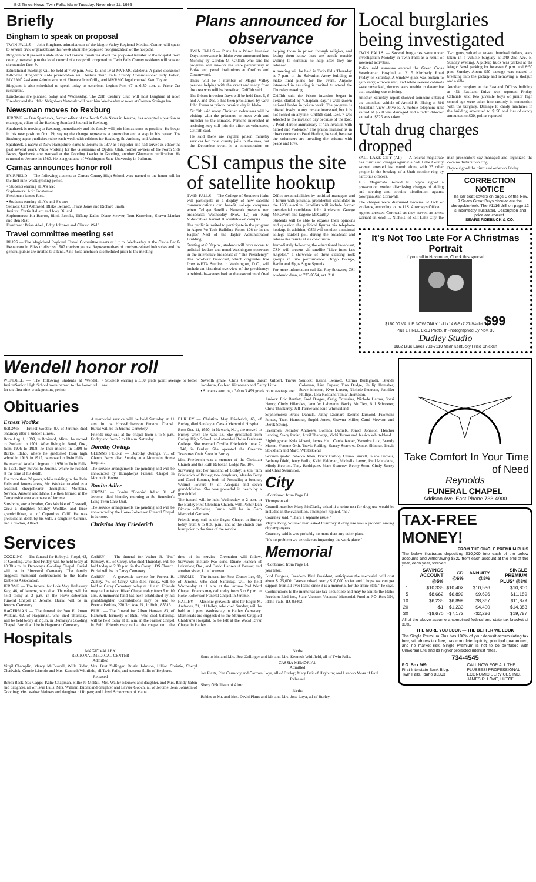B-2 Times-News, Twin Falls, Idaho Tuesday, November 11, 1986
Briefly
Bingham to speak on proposal
TWIN FALLS — John Bingham, administrator of the Magic Valley Regional Medical Center, will speak to several civic organizations this week about the proposed reorganization of the hospital.
Bingham will present a slide show and answer questions about the proposed transfer of the hospital from county ownership to the local control of a nonprofit corporation. Twin Falls County residents will vote on the transfer Dec. 9.
Educational meetings will be held at 7:30 p.m. Nov. 13 and 19 at MVRMC cafeteria. A panel discussion following Bingham's slide presentation will feature Twin Falls County Commissioner Judy Felton, MVRMC Assistant Administrator of Finance Don Crilly, and MVRMC legal counsel Kent Taylor.
Bingham is also scheduled to speak today to American Legion Post #7 at 6:30 p.m. at Prime Cut restaurant.
Luncheons are planned today and Wednesday. The 20th Century Club will host Bingham at noon Tuesday and the Idaho Neighbors Network will hear him Wednesday at noon at Canyon Springs Inn.
Newsman moves to Rexburg
JEROME — Don Sparhawk, former editor of the North Side News in Jerome, has accepted a position as managing editor of the Rexburg Standard Journal in Rexburg.
Sparhawk is moving to Rexburg immediately and his family will join him as soon as possible. He began in his new position Oct. 29, saying the change represents a promotion and a step in his career. The Rexburg paper publishes twice each week with editions for Rexburg, St. Anthony and Ashton.
Sparhawk, a native of New Hampshire, came to Jerome in 1977 as a reporter and had served as editor the past several years. While working for the Glasmanns of Ogden, Utah, former owners of the North Side News, Sparhawk also worked at the Gooding Leader in Gooding, another Glasmann publication. He returned to Jerome in 1980. He is a graduate of Washington State University in Pullman.
Camas announces honor roll
FAIRFIELD — The following students at Camas County High School were named to the honor roll for the first nine-week grading period.
• Students earning all A's are:
Sophomore: Aric Frostenson.
Freshman: James Rice.
• Students earning all A's and B's are:
Seniors: Carl Ashmead, Blake Bennett, Travis Jones and Richard Smith.
Juniors: Curtis Ballard and Joey Dillard.
Sophomores: Kit Barron, Bindi Brooks, Tiffany Dalin, Diane Keever, Tom Knowlton, Shawn Manker and Ben Rast.
Freshmen: Brian Abell, Eddy Johnson and Clinton Wolf.
Travel committee meeting set
BLISS — The Magicland Regional Travel Committee meets at 1 p.m. Wednesday at the Circle Bar & Restaurant in Bliss to discuss 1987 tourism grants. Representatives of tourism-related industries and the general public are invited to attend. A no-host luncheon is scheduled prior to the meeting.
Plans announced for observance
TWIN FALLS — Plans for a Prison Invasion Days observance in Idaho were announced here Monday by Gordon M. Griffith who said the program will involve the state penitentiary in Boise and penal institutions at Orofino and Cottonwood.
There will be a number of Magic Valley persons helping with the event and many from the area who will be benefited, Griffith said.
The Prison Invasion Days will be held Dec. 5, 6 and 7, and Dec. 7 has been proclaimed by Gov. John Evans as prison invasion day in Idaho.
Griffith said many Christian volunteers will be visiting with the prisoners to meet with and minister to the inmates. Persons interested in assisting may still join the effort as volunteers, Griffith said.
He said there are regular prison ministry services for most county jails in the area, but the December event is a concentration on helping those in prison through religion, and letting them know there are people outside willing to continue to help after they are released.
A meeting will be held in Twin Falls Thursday at 7 p.m. in the Salvation Army building to make final plans for the event. Anyone interested in assisting is invited to attend the Thursday meeting.
Griffith said the Prison Invasion began in Texas, started by "Chaplain Ray," a well known national leader in prison work. The program is offered freely to any inmate interested, but it is not forced on anyone, Griffith said. Dec. 7 was selected as the invasion day because of the Dec. 7 Pearl Harbor anniversary of "an invasion with hatred and violence." The prison invasion is in direct contrast to Pearl Harbor, he said, because the volunteers are invading the prisons with peace and love.
CSI campus the site of satellite hookup
TWIN FALLS — The College of Southern Idaho will participate in a display of how satellite communications can benefit college campuses when College Satellite Network presents two broadcasts Wednesday (Nov. 12) on King Videocable Channel 10 available on campus.
The public is invited to participate in the program in Aspen Vo-Tech Building Room 108 or in the Eagles' Nest of the Taylor Administration Building.
Starting at 6:30 p.m., students will have access to political leaders and noted Washington observers in the interactive broadcast of "The Presidency." The two-hour broadcast, which originates live from WETA Studios in Washington, D.C., will include an historical overview of the presidency: a behind-the-scenes look at the execution of Oval Office responsibilities by political managers and a forum with potential presidential candidates in the 1988 election. Panelists will include former presidential candidates John Anderson, George McGovern and Eugene McCarthy.
Students will be able to express their opinions and question the political figures via telephone hookup. In addition, CSN will conduct a national college student poll during the broadcast and release the results at its conclusion.
Immediately following the educational broadcast, CSN will present via satellite "Live from Los Angeles," a showcase of three exciting rock groups in live performance: Oingo Boingo, Berlin and Sigue Sigue Sputnik.
For more information call Dr. Roy Strawser, CSI academic dean, at 733-9554, ext. 218.
Local burglaries being investigated
TWIN FALLS — Several burglaries were under investigation Monday in Twin Falls as a result of weekend activities.
Police said someone entered the Green Cross Veterinarian Hospital at 2115 Kimberly Road Friday or Saturday. A window glass was broken to gain entry, officers said, and while several cabinets were ransacked, doctors were unable to determine that anything was missing.
Another Saturday report showed someone entered the unlocked vehicle of Arnold R. Elsing at 816 Mountain View Drive E. A mobile telephone unit valued at $500 was damaged and a radar detector valued at $325 was taken.
Two guns, valued at several hundred dollars, were taken in a vehicle burglary at 340 2nd Ave. E. Sunday evening. A pickup truck was parked at the Magic Bowl parking lot between 6 p.m. and 8:50 p.m. Sunday. About $50 damage was caused in breaking into the pickup and removing a shotgun and a rifle.
Another burglary at the Eastland Offices building at 451 Eastland Drive was reported Friday. Officials said two juvenile boys of junior high school age were taken into custody in connection with the burglary. Damage to candy machines in the building amounted to $150 and loss of candy amounted to $20, police reported.
Utah drug charges dropped
SALT LAKE CITY (AP) — A federal magistrate has dismissed charges against a Salt Lake County woman arrested last month along with 23 other people in the breakup of a Utah cocaine ring by narcotics officers.
U.S. Magistrate Ronald N. Boyce signed a prosecution motion dismissing charges of aiding and abetting and cocaine distribution against Georgina Ann Cornwall.
The charges were dismissed because of lack of evidence, according to the U.S. Attorney's Office.
Agents arrested Cornwall as they served an arrest warrant on Scott L. Nichols, of Salt Lake City, the man prosecutors say managed and organized the cocaine distribution ring.
Boyce signed the dismissal order on Friday.
CORRECTION NOTICE
The car seat covers on page 3 of the Nov. 9 Sears Great Buys circular are the sheepskin-look. The #1116 drill on page 12 is incorrectly illustrated. Description and price are correct.
SEARS ROEBUCK & CO.
It's Not Too Late For A Christmas Portrait
If you call in November, Check this special.
$160.00 VALUE NOW ONLY 1-11x14 6-5x7 27-Wallet $99
Plus 1 FREE 8x10 Photo, If Photographed By Nov. 30
Dudley Studio
1062 Blue Lakes 733-7110 Near Kentucky Fried Chicken
Wendell honor roll
WENDELL — The following students at Wendell Junior/Senior High School were named to the honor roll for the first nine-week grading period:
• Students earning a 3.50 grade point average or better are:
Seventh grade: Chris German, Jarom Gilbert, Travis Jacobson, Colleen Kinnaman and Cathy Little.
• Students earning a 3.0 to 3.499 grade point average are:
Seniors: Kenna Bennett, Carma Bertagnolli, Brenda Coleman, Lisa Depew, Tina Dodge, Phillip Hamsher, Steve Johnson, Kym Larsen, Nichole Peterson, Jennifer Phillips, Lisa Rost and Tonia Thomason.
Obituaries
Ernest Wodtke
JEROME — Ernest Wodtke, 87, of Jerome, died Saturday after a sudden illness.
Born Aug. 1, 1899, in Brainard, Minn., he moved to Portland in 1901. After living in Bend, Ore., from 1906 to 1908, he then moved in 1909 to Burke, Idaho, where he graduated from high school in 1918. In 1919, he moved to Twin Falls.
He married Adella Lingnau in 1930 in Twin Falls. In 1931, they moved to Jerome, where he resided at the time of his death.
For more than 20 years, while residing in the Twin Falls and Jerome areas, Mr. Wodtke traveled as a seasonal sheepshearer throughout Montana, Nevada, Arizona and Idaho. He then farmed in the Canyonside area southeast of Jerome.
Surviving are: a brother, Gus Wodtke of Creswell, Ore.; a daughter, Shirley Wodtke, and three grandchildren, all of Cupertino, Calif. He was preceded in death by his wife, a daughter, Corrine, and a brother, Alfred.
A memorial service will be held Saturday at 11 a.m. in the Hove-Robertson Funeral Chapel. Burial will be in Jerome Cemetery.
Friends may call at the chapel from 5 to 8 p.m. Friday and from 9 to 10 a.m. Saturday.
Dorothy Owings
GLENNS FERRY — Dorothy Owings, 73, of Glenns Ferry, died Sunday at a Mountain Home hospital.
The service arrangements are pending and will be announced by Humpherys Funeral Chapel in Mountain Home.
Bonita Adler
JEROME — Bonita "Bonnie" Adler, 81, of Jerome, died Monday morning at St. Benedict's Long Term Care Unit.
The service arrangements are pending and will be announced by the Hove-Robertson Funeral Chapel in Jerome.
Christina May Friederich
BURLEY — Christina May Friederich, 66, of Burley, died Sunday at Cassia Memorial Hospital.
Born Oct. 11, 1920, in Newark, N.J., she moved to Burley when she was 13. She graduated from Burley High School, and attended Boise Business College. She married Orville Friederich June 7, 1940, in Burley. She operated the Creative Treasures Craft Store in Burley.
Mrs. Friederich was a member of the Christian Church and the Ruth Rebekah Lodge No. 107.
Surviving are: her husband of Burley; a son, Tim Friederich of Burley; two daughters, Marsha Terry and Carol Bonner, both of Pocatello; a brother, Wilmot Powers Jr. of Acequia; and seven grandchildren. She was preceded in death by a grandchild.
The funeral will be held Wednesday at 2 p.m. in the Burley First Christian Church, with Pastor Dan Dixson officiating. Burial will be in Gem Memorial Gardens.
Friends may call at the Payne Chapel in Burley today from 6 to 8:30 p.m., and at the church one hour prior to the time of the service.
Services
GOODING — The funeral for Bobby J. Floyd, 43, of Gooding, who died Friday, will be held today at 10:30 a.m. in Demaray's Gooding Chapel. Burial will be in Elmwood Cemetery. The family suggests memorial contributions to the Idaho Diabetes Association.
JEROME — The funeral for Lois May Hathaway Kay, 46, of Jerome, who died Thursday, will be held today at 2 p.m. in the Hove-Robertson Funeral Chapel in Jerome. Burial will be in Jerome Cemetery.
HAGERMAN — The funeral for Veo E. Pruett Wilkins, 62, of Hagerman, who died Thursday, will be held today at 2 p.m. in Demaray's Gooding Chapel. Burial will be in Hagerman Cemetery.
CAREY — The funeral for Walter B. "Pat" Ramsey, 81, of Carey, who died Thursday, will be held today at 2:30 p.m. in the Carey LDS Church. Burial will be in Carey Cemetery.
CAREY — A graveside service for Forrest B. Zulkey, 76, of Carey, who died Friday, will be held at Carey Cemetery today at 11 a.m. Friends may call at Wood River Chapel today from 9 to 10 a.m. A memorial fund has been established by his granddaughter. Contributions may be sent to Brenda Perkins, 220 3rd Ave. N., in Buhl, 83316.
BUHL — The funeral for Albert Hansen, 83, of Hammett, formerly of Buhl, who died Saturday, will be held today at 11 a.m. in the Farmer Chapel in Buhl. Friends may call at the chapel until the time of the service. Cremation will follow. Survivors include two sons, Duane Hansen of Lakeview, Ore., and David Hansen of Denver, and another sister, Lila Lowman.
JEROME — The funeral for Ross Craner Lee, 69, of Jerome, who died Saturday, will be held Wednesday at 11 a.m. at the Jerome 2nd Ward Chapel. Friends may call today from 5 to 8 p.m. at Hove-Robertson Funeral Chapel in Jerome.
HAILEY — Masonic graveside rites for Edgar M. Andrews, 71, of Hailey, who died Sunday, will be held at 1 p.m. Wednesday in Hailey Cemetery. Memorials are suggested to the Shriners Crippled Children's Hospital, to be left at the Wood River Chapel in Hailey.
Juniors: Eric Bartlett, Fred Borges, Craig Crumrine, Nichole Harms, Shari Henry, Cindy Hilarides, Jennifer Lehmann, Becky Muffley, Bill Schroeter, Chris Thackeray, Jeff Turner and Eric Whitteklend.
Sophomores: Bruce Daniels, Jenny Diemart, Dennis Dimond, Filomena Fontes, Traci Hamsher, Stephi Jones, Shawna Miller, Cami Mewton and Derek Strong.
Freshmen: Jennifer Andrews, Lorinda Daniels, Jonica Johnson, Heather Lanting, Stacy Parish, April Theberge, Vicki Turner and Jessica Whitteklend.
Eighth grade: Kyle Alberti, James Hall, Carrie Kober, Veronica Lux, Brandy Mason, Yvonne Orth, Travis Ruffing, Stacey Scarrow, Daniel Skinner, Travis Stockham and Marci Whitteklend.
Seventh grade: Rebecca Allen, Bruck Bishop, Carma Burrell, Jalene Daniels, Bethany Diehl, Jerry Fatlig, Keith Feldman, Michelle Lamm, Paul Madalena, Mindy Hewton, Tony Rodriguez, Mark Scarrow, Becky Scott, Cindy Storey and Chad Swainston.
City
• Continued from Page B1
Thompson said.
Council member Mary McClusky asked if a urine test for drug use would be included in the evaluation. Thompson replied, "no."
Courtney said, "That's a separate issue."
Mayor Doug Vollmer then asked Courtney if drug use was a problem among city employees.
Courtney said it was probably no more than any other place.
"It's no problem we perceive as impacting the work place."
Memorial
• Continued from Page B1
year later.
Ford Burgess, Freedom Bird President, anticipates the memorial will cost about $125,000. "We've raised nearly $10,000 so far and I hope we can get support from all over Idaho since it is a memorial for the entire state," he says.
Contributions to the memorial are tax-deductible and may be sent to the Idaho Freedom Bird Inc., State Vietnam Veterans' Memorial Fund at P.O. Box 354, Idaho Falls, ID, 83402.
Hospitals
MAGIC VALLEY
REGIONAL MEDICAL CENTER
Admitted
Virgil Champlin, Marcy McDowell, Willa Rider, Mrs. Bret Zollinger, Dustin Johnson, Lillian Christie, Cheryl Chadwick, Connie Lincoln and Mrs. Kenneth Whitfield, all Twin Falls, and Arvetta Sillin of Heyburn.
Released
Bobbi Beck, Sue Capps, Katie Chapman, Billie Jo McRill, Mrs. Walter Meiners and daughter, and Mrs. Randy Sabin and daughter, all of Twin Falls; Mrs. William Bubak and daughter and Lavere Gooch, all of Jerome; Jean Johnson of Gooding; Mrs. Walter Meiners and daughter of Rupert; and Lloyd Schorzman of Malta.
Births
Sons to Mr. and Mrs. Bret Zollinger and Mr. and Mrs. Kenneth Whitfield, all of Twin Falls.
CASSIA MEMORIAL
Admitted
Jan Platts, Rita Carmody and Carmen Loya, all of Burley; Mary Bair of Heyburn; and Lendon Moss of Paul.
Released
Shery O'Sullivan of Almo.
Births
Babies to Mr. and Mrs. David Platts and Mr. and Mrs. Jose Loya, all of Burley.
Take Comfort In Your Time of Need
Reynolds
FUNERAL CHAPEL
Addison Ave. East Phone 733-4900
TAX-FREE MONEY!
FROM THE SINGLE PREMIUM PLUS
The below illustrates depositing $10,000 into each of the below accounts and withdrawing $720 from each account at the end of the year, each year, forever!
| | SAVINGS ACCOUNT @5% | CD @6% | ANNUITY @8% | SINGLE PREMIUM PLUS* @8% |
| --- | --- | --- | --- | --- |
| 1 | $10,335 | $10,402 | $10,536 | $10,800 |
| 5 | $8,662 | $6,899 | $9,696 | $11,189 |
| 10 | $6,235 | $6,899 | $8,367 | $11,879 |
| 20 | -$1 | $1,233 | $4,400 | $14,383 |
| 30 | -$8,670 | -$7,172 | -$2,286 | $19,787 |
All of the above assume a combined federal and state tax bracket of 33%.
THE MORE YOU LOOK — THE BETTER WE LOOK
The Single Premium Plus has 100% of your deposit accumulating tax free, withdraws tax free, has complete liquidity, principal guaranteed, and no market risk. Single Premium is not to be confused with Universal Life and its higher projected interest rates.
734-4545
P.O. Box 969
First Interstate Bank Bldg.
Twin Falls, Idaho 83303
CALL NOW FOR ALL THE PLUSSES! PROFESSIONAL ECONOMIC SERVICES INC. JAMES R. LOVE, LUTCF